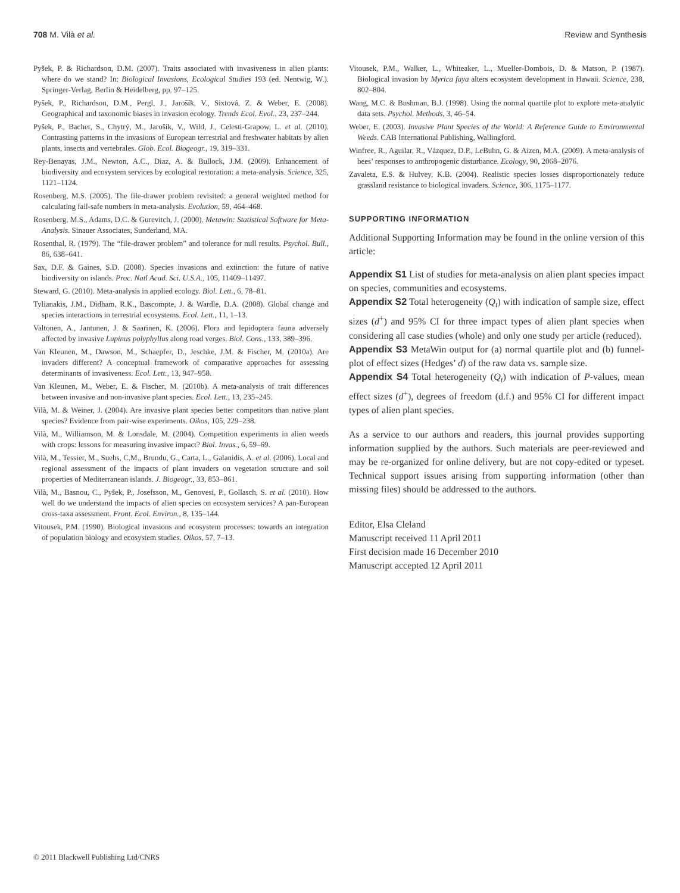708 M. Vilà et al. Review and Synthesis
Pyšek, P. & Richardson, D.M. (2007). Traits associated with invasiveness in alien plants: where do we stand? In: Biological Invasions, Ecological Studies 193 (ed. Nentwig, W.). Springer-Verlag, Berlin & Heidelberg, pp. 97–125.
Pyšek, P., Richardson, D.M., Pergl, J., Jarošík, V., Sixtová, Z. & Weber, E. (2008). Geographical and taxonomic biases in invasion ecology. Trends Ecol. Evol., 23, 237–244.
Pyšek, P., Bacher, S., Chytrý, M., Jarošík, V., Wild, J., Celesti-Grapow, L. et al. (2010). Contrasting patterns in the invasions of European terrestrial and freshwater habitats by alien plants, insects and vertebrales. Glob. Ecol. Biogeogr., 19, 319–331.
Rey-Benayas, J.M., Newton, A.C., Diaz, A. & Bullock, J.M. (2009). Enhancement of biodiversity and ecosystem services by ecological restoration: a meta-analysis. Science, 325, 1121–1124.
Rosenberg, M.S. (2005). The file-drawer problem revisited: a general weighted method for calculating fail-safe numbers in meta-analysis. Evolution, 59, 464–468.
Rosenberg, M.S., Adams, D.C. & Gurevitch, J. (2000). Metawin: Statistical Software for Meta-Analysis. Sinauer Associates, Sunderland, MA.
Rosenthal, R. (1979). The “file-drawer problem” and tolerance for null results. Psychol. Bull., 86, 638–641.
Sax, D.F. & Gaines, S.D. (2008). Species invasions and extinction: the future of native biodiversity on islands. Proc. Natl Acad. Sci. U.S.A., 105, 11409–11497.
Steward, G. (2010). Meta-analysis in applied ecology. Biol. Lett., 6, 78–81.
Tylianakis, J.M., Didham, R.K., Bascompte, J. & Wardle, D.A. (2008). Global change and species interactions in terrestrial ecosystems. Ecol. Lett., 11, 1–13.
Valtonen, A., Jantunen, J. & Saarinen, K. (2006). Flora and lepidoptera fauna adversely affected by invasive Lupinus polyphyllus along road verges. Biol. Cons., 133, 389–396.
Van Kleunen, M., Dawson, M., Schaepfer, D., Jeschke, J.M. & Fischer, M. (2010a). Are invaders different? A conceptual framework of comparative approaches for assessing determinants of invasiveness. Ecol. Lett., 13, 947–958.
Van Kleunen, M., Weber, E. & Fischer, M. (2010b). A meta-analysis of trait differences between invasive and non-invasive plant species. Ecol. Lett., 13, 235–245.
Vilà, M. & Weiner, J. (2004). Are invasive plant species better competitors than native plant species? Evidence from pair-wise experiments. Oikos, 105, 229–238.
Vilà, M., Williamson, M. & Lonsdale, M. (2004). Competition experiments in alien weeds with crops: lessons for measuring invasive impact? Biol. Invas., 6, 59–69.
Vilà, M., Tessier, M., Suehs, C.M., Brundu, G., Carta, L., Galanidis, A. et al. (2006). Local and regional assessment of the impacts of plant invaders on vegetation structure and soil properties of Mediterranean islands. J. Biogeogr., 33, 853–861.
Vilà, M., Basnou, C., Pyšek, P., Josefsson, M., Genovesi, P., Gollasch, S. et al. (2010). How well do we understand the impacts of alien species on ecosystem services? A pan-European cross-taxa assessment. Front. Ecol. Environ., 8, 135–144.
Vitousek, P.M. (1990). Biological invasions and ecosystem processes: towards an integration of population biology and ecosystem studies. Oikos, 57, 7–13.
Vitousek, P.M., Walker, L., Whiteaker, L., Mueller-Dombois, D. & Matson, P. (1987). Biological invasion by Myrica faya alters ecosystem development in Hawaii. Science, 238, 802–804.
Wang, M.C. & Bushman, B.J. (1998). Using the normal quartile plot to explore meta-analytic data sets. Psychol. Methods, 3, 46–54.
Weber, E. (2003). Invasive Plant Species of the World: A Reference Guide to Environmental Weeds. CAB International Publishing, Wallingford.
Winfree, R., Aguilar, R., Vázquez, D.P., LeBuhn, G. & Aizen, M.A. (2009). A meta-analysis of bees’ responses to anthropogenic disturbance. Ecology, 90, 2068–2076.
Zavaleta, E.S. & Hulvey, K.B. (2004). Realistic species losses disproportionately reduce grassland resistance to biological invaders. Science, 306, 1175–1177.
SUPPORTING INFORMATION
Additional Supporting Information may be found in the online version of this article:
Appendix S1 List of studies for meta-analysis on alien plant species impact on species, communities and ecosystems.
Appendix S2 Total heterogeneity (Q<sub>t</sub>) with indication of sample size, effect sizes (d<sup>+</sup>) and 95% CI for three impact types of alien plant species when considering all case studies (whole) and only one study per article (reduced).
Appendix S3 MetaWin output for (a) normal quartile plot and (b) funnel-plot of effect sizes (Hedges’ d) of the raw data vs. sample size.
Appendix S4 Total heterogeneity (Q<sub>t</sub>) with indication of P-values, mean effect sizes (d<sup>+</sup>), degrees of freedom (d.f.) and 95% CI for different impact types of alien plant species.
As a service to our authors and readers, this journal provides supporting information supplied by the authors. Such materials are peer-reviewed and may be re-organized for online delivery, but are not copy-edited or typeset. Technical support issues arising from supporting information (other than missing files) should be addressed to the authors.
Editor, Elsa Cleland
Manuscript received 11 April 2011
First decision made 16 December 2010
Manuscript accepted 12 April 2011
© 2011 Blackwell Publishing Ltd/CNRS